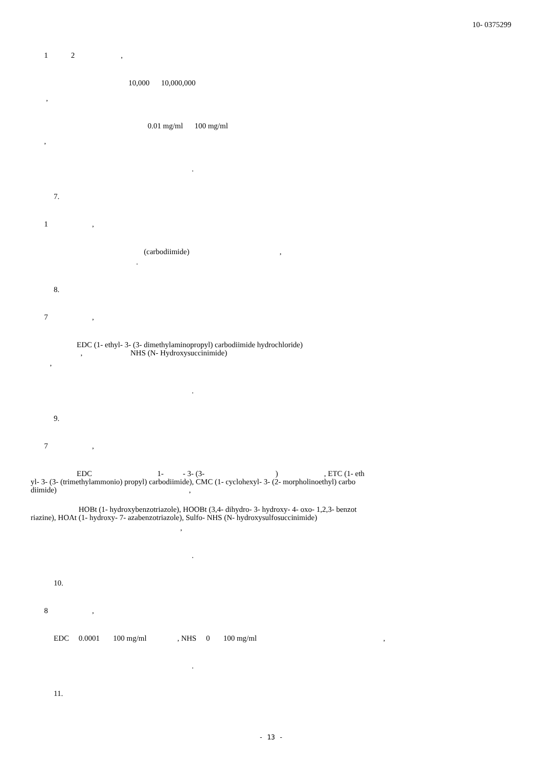10- 0375299
1 2 ,
10,000 10,000,000
,
0.01 mg/ml 100 mg/ml
,
.
7.
1 ,
(carbodiimide) ,
.
8.
7 ,
EDC (1- ethyl- 3- (3- dimethylaminopropyl) carbodiimide hydrochloride)
, NHS (N- Hydroxysuccinimide)
,
.
9.
7 ,
EDC 1- - 3- (3- ) , ETC (1- eth
yl- 3- (3- (trimethylammonio) propyl) carbodiimide), CMC (1- cyclohexyl- 3- (2- morpholinoethyl) carbo
diimide) ,
HOBt (1- hydroxybenzotriazole), HOOBt (3,4- dihydro- 3- hydroxy- 4- oxo- 1,2,3- benzot
riazine), HOAt (1- hydroxy- 7- azabenzotriazole), Sulfo- NHS (N- hydroxysulfosuccinimide)
,
.
10.
8 ,
EDC 0.0001 100 mg/ml , NHS 0 100 mg/ml ,
.
11.
- 13 -